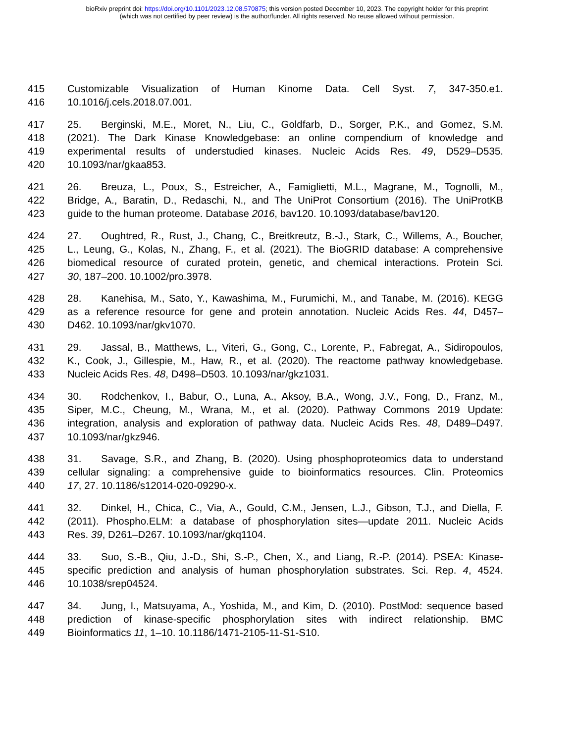bioRxiv preprint doi: https://doi.org/10.1101/2023.12.08.570875; this version posted December 10, 2023. The copyright holder for this preprint
(which was not certified by peer review) is the author/funder. All rights reserved. No reuse allowed without permission.
415 Customizable Visualization of Human Kinome Data. Cell Syst. 7, 347-350.e1.
416 10.1016/j.cels.2018.07.001.
417 25. Berginski, M.E., Moret, N., Liu, C., Goldfarb, D., Sorger, P.K., and Gomez, S.M.
418 (2021). The Dark Kinase Knowledgebase: an online compendium of knowledge and
419 experimental results of understudied kinases. Nucleic Acids Res. 49, D529–D535.
420 10.1093/nar/gkaa853.
421 26. Breuza, L., Poux, S., Estreicher, A., Famiglietti, M.L., Magrane, M., Tognolli, M.,
422 Bridge, A., Baratin, D., Redaschi, N., and The UniProt Consortium (2016). The UniProtKB
423 guide to the human proteome. Database 2016, bav120. 10.1093/database/bav120.
424 27. Oughtred, R., Rust, J., Chang, C., Breitkreutz, B.-J., Stark, C., Willems, A., Boucher,
425 L., Leung, G., Kolas, N., Zhang, F., et al. (2021). The BioGRID database: A comprehensive
426 biomedical resource of curated protein, genetic, and chemical interactions. Protein Sci.
427 30, 187–200. 10.1002/pro.3978.
428 28. Kanehisa, M., Sato, Y., Kawashima, M., Furumichi, M., and Tanabe, M. (2016). KEGG
429 as a reference resource for gene and protein annotation. Nucleic Acids Res. 44, D457–
430 D462. 10.1093/nar/gkv1070.
431 29. Jassal, B., Matthews, L., Viteri, G., Gong, C., Lorente, P., Fabregat, A., Sidiropoulos,
432 K., Cook, J., Gillespie, M., Haw, R., et al. (2020). The reactome pathway knowledgebase.
433 Nucleic Acids Res. 48, D498–D503. 10.1093/nar/gkz1031.
434 30. Rodchenkov, I., Babur, O., Luna, A., Aksoy, B.A., Wong, J.V., Fong, D., Franz, M.,
435 Siper, M.C., Cheung, M., Wrana, M., et al. (2020). Pathway Commons 2019 Update:
436 integration, analysis and exploration of pathway data. Nucleic Acids Res. 48, D489–D497.
437 10.1093/nar/gkz946.
438 31. Savage, S.R., and Zhang, B. (2020). Using phosphoproteomics data to understand
439 cellular signaling: a comprehensive guide to bioinformatics resources. Clin. Proteomics
440 17, 27. 10.1186/s12014-020-09290-x.
441 32. Dinkel, H., Chica, C., Via, A., Gould, C.M., Jensen, L.J., Gibson, T.J., and Diella, F.
442 (2011). Phospho.ELM: a database of phosphorylation sites—update 2011. Nucleic Acids
443 Res. 39, D261–D267. 10.1093/nar/gkq1104.
444 33. Suo, S.-B., Qiu, J.-D., Shi, S.-P., Chen, X., and Liang, R.-P. (2014). PSEA: Kinase-
445 specific prediction and analysis of human phosphorylation substrates. Sci. Rep. 4, 4524.
446 10.1038/srep04524.
447 34. Jung, I., Matsuyama, A., Yoshida, M., and Kim, D. (2010). PostMod: sequence based
448 prediction of kinase-specific phosphorylation sites with indirect relationship. BMC
449 Bioinformatics 11, 1–10. 10.1186/1471-2105-11-S1-S10.